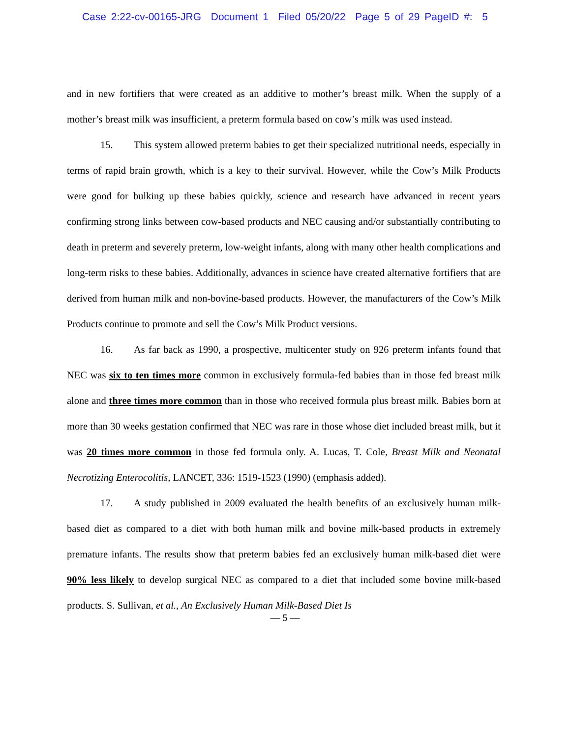Case 2:22-cv-00165-JRG Document 1 Filed 05/20/22 Page 5 of 29 PageID #: 5
and in new fortifiers that were created as an additive to mother’s breast milk. When the supply of a mother’s breast milk was insufficient, a preterm formula based on cow’s milk was used instead.
15. This system allowed preterm babies to get their specialized nutritional needs, especially in terms of rapid brain growth, which is a key to their survival. However, while the Cow’s Milk Products were good for bulking up these babies quickly, science and research have advanced in recent years confirming strong links between cow-based products and NEC causing and/or substantially contributing to death in preterm and severely preterm, low-weight infants, along with many other health complications and long-term risks to these babies. Additionally, advances in science have created alternative fortifiers that are derived from human milk and non-bovine-based products. However, the manufacturers of the Cow’s Milk Products continue to promote and sell the Cow’s Milk Product versions.
16. As far back as 1990, a prospective, multicenter study on 926 preterm infants found that NEC was six to ten times more common in exclusively formula-fed babies than in those fed breast milk alone and three times more common than in those who received formula plus breast milk. Babies born at more than 30 weeks gestation confirmed that NEC was rare in those whose diet included breast milk, but it was 20 times more common in those fed formula only. A. Lucas, T. Cole, Breast Milk and Neonatal Necrotizing Enterocolitis, LANCET, 336: 1519-1523 (1990) (emphasis added).
17. A study published in 2009 evaluated the health benefits of an exclusively human milk-based diet as compared to a diet with both human milk and bovine milk-based products in extremely premature infants. The results show that preterm babies fed an exclusively human milk-based diet were 90% less likely to develop surgical NEC as compared to a diet that included some bovine milk-based products. S. Sullivan, et al., An Exclusively Human Milk-Based Diet Is
— 5 —